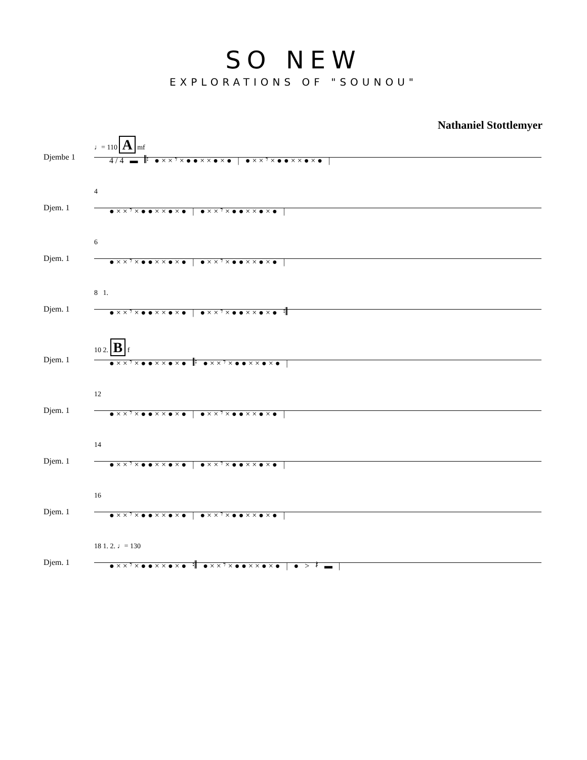SO NEW
EXPLORATIONS OF "SOUNOU"
Nathaniel Stottlemyer
Djembe 1
♩= 110 A mf
4/4 ▬ 𝄆 ●××𝄾×●●××●×● | ●××𝄾×●●××●×● |
Djem. 1
4
●××𝄾×●●××●×● | ●××𝄾×●●××●×● |
Djem. 1
6
●××𝄾×●●××●×● | ●××𝄾×●●××●×● |
Djem. 1
8 1.
●××𝄾×●●××●×● | ●××𝄾×●●××●×● 𝄇
Djem. 1
10 2. B f
●××𝄾×●●××●×● 𝄆 ●××𝄾×●●××●×● |
Djem. 1
12
●××𝄾×●●××●×● | ●××𝄾×●●××●×● |
Djem. 1
14
●××𝄾×●●××●×● | ●××𝄾×●●××●×● |
Djem. 1
16
●××𝄾×●●××●×● | ●××𝄾×●●××●×● |
Djem. 1
18 1. 2. ♩= 130
●××𝄾×●●××●×● 𝄇 ●××𝄾×●●××●×● | ● > 𝄽 ▬ |